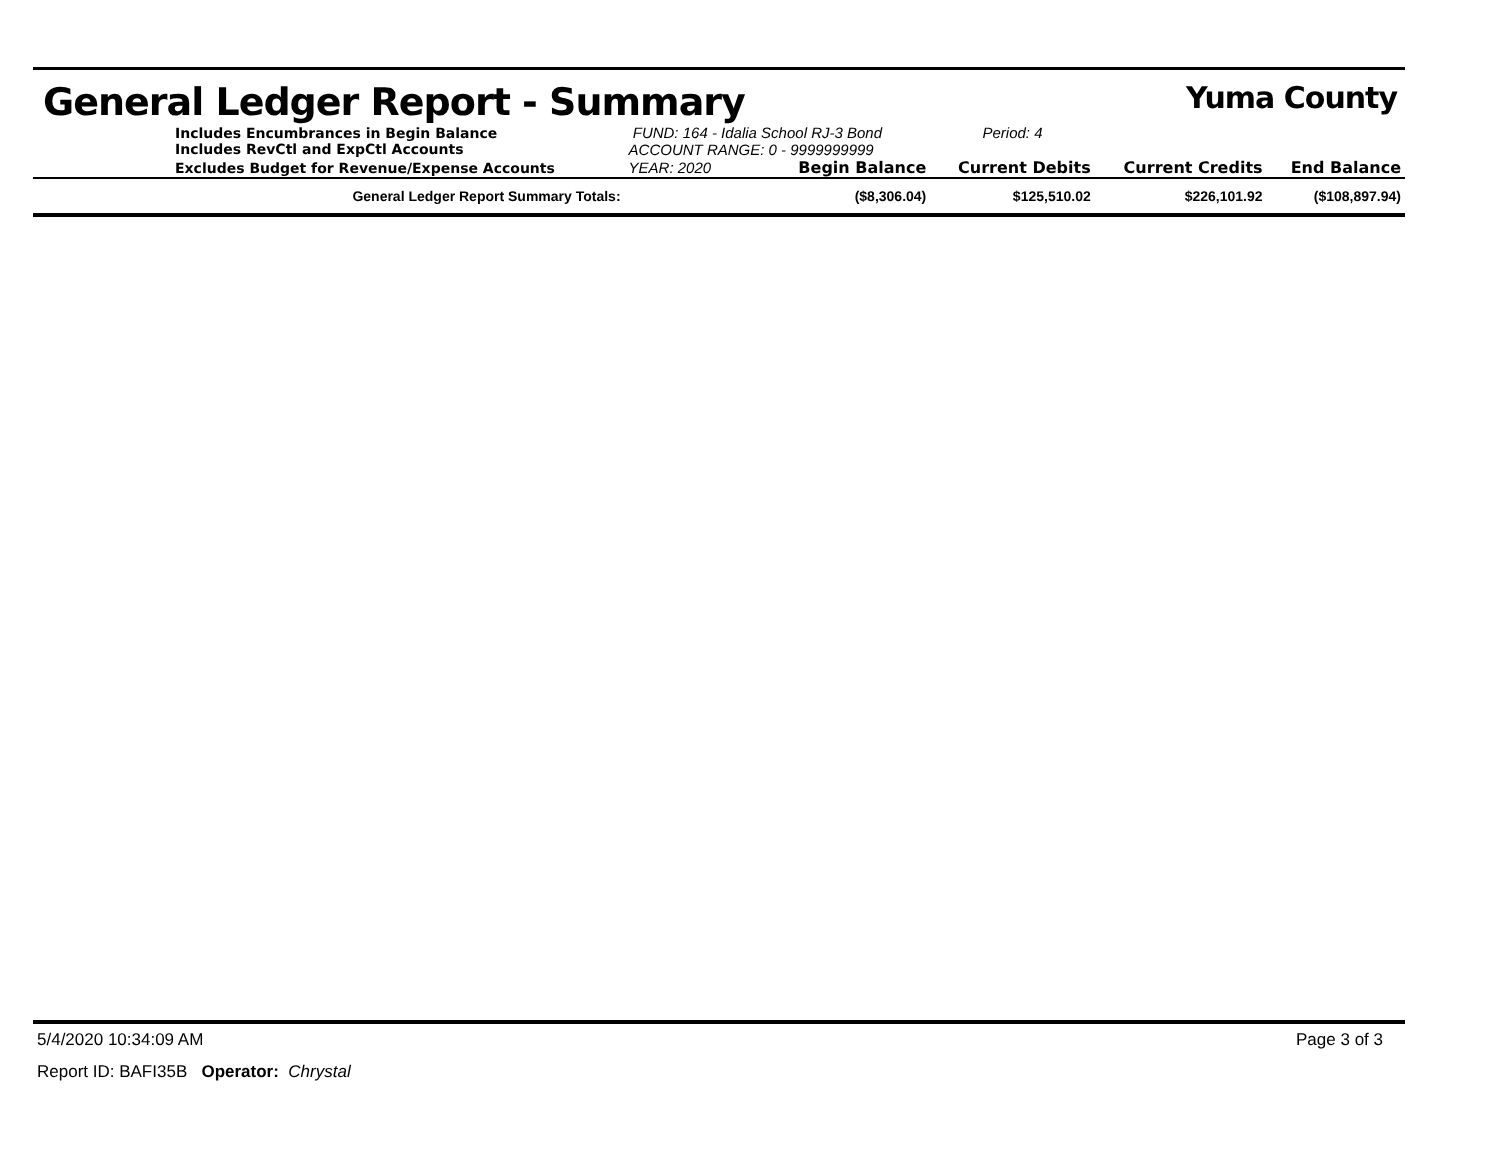General Ledger Report - Summary
Yuma County
| | Includes Encumbrances in Begin Balance Includes RevCtl and ExpCtl Accounts | FUND: 164 - Idalia School RJ-3 Bond ACCOUNT RANGE: 0 - 9999999999 | | Period: 4 | | |
| | Excludes Budget for Revenue/Expense Accounts | YEAR: 2020 | Begin Balance | Current Debits | Current Credits | End Balance |
| | General Ledger Report Summary Totals: | | ($8,306.04) | $125,510.02 | $226,101.92 | ($108,897.94) |
5/4/2020 10:34:09 AM Page 3 of 3
Report ID: BAFI35B Operator: Chrystal